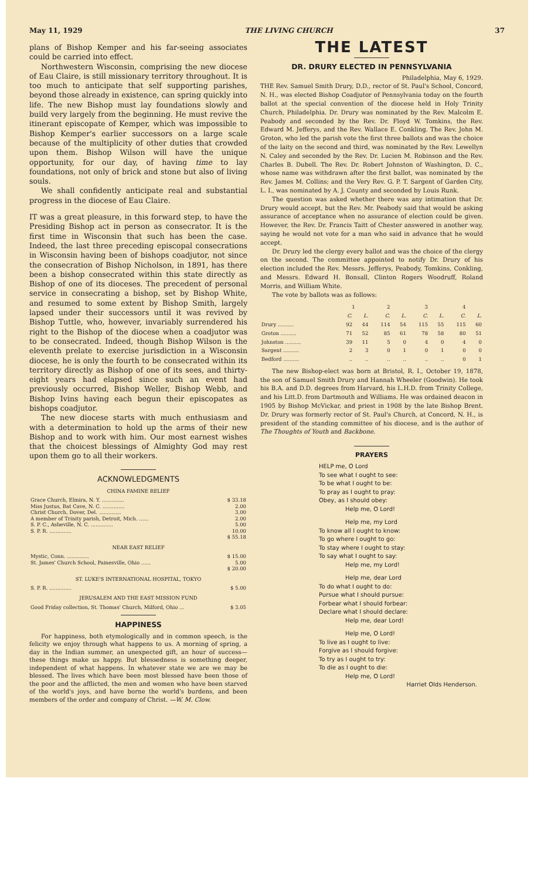May 11, 1929 THE LIVING CHURCH 37
plans of Bishop Kemper and his far-seeing associates could be carried into effect.
Northwestern Wisconsin, comprising the new diocese of Eau Claire, is still missionary territory throughout. It is too much to anticipate that self supporting parishes, beyond those already in existence, can spring quickly into life. The new Bishop must lay foundations slowly and build very largely from the beginning. He must revive the itinerant episcopate of Kemper, which was impossible to Bishop Kemper's earlier successors on a large scale because of the multiplicity of other duties that crowded upon them. Bishop Wilson will have the unique opportunity, for our day, of having time to lay foundations, not only of brick and stone but also of living souls.
We shall confidently anticipate real and substantial progress in the diocese of Eau Claire.
IT was a great pleasure, in this forward step, to have the Presiding Bishop act in person as consecrator. It is the first time in Wisconsin that such has been the case. Indeed, the last three preceding episcopal consecrations in Wisconsin having been of bishops coadjutor, not since the consecration of Bishop Nicholson, in 1891, has there been a bishop consecrated within this state directly as Bishop of one of its dioceses. The precedent of personal service in consecrating a bishop, set by Bishop White, and resumed to some extent by Bishop Smith, largely lapsed under their successors until it was revived by Bishop Tuttle, who, however, invariably surrendered his right to the Bishop of the diocese when a coadjutor was to be consecrated. Indeed, though Bishop Wilson is the eleventh prelate to exercise jurisdiction in a Wisconsin diocese, he is only the fourth to be consecrated within its territory directly as Bishop of one of its sees, and thirty-eight years had elapsed since such an event had previously occurred, Bishop Weller, Bishop Webb, and Bishop Ivins having each begun their episcopates as bishops coadjutor.
The new diocese starts with much enthusiasm and with a determination to hold up the arms of their new Bishop and to work with him. Our most earnest wishes that the choicest blessings of Almighty God may rest upon them go to all their workers.
ACKNOWLEDGMENTS
CHINA FAMINE RELIEF
| Grace Church, Elmira, N. Y. .............. | $ 33.18 |
| Miss Justus, Bat Cave, N. C. .............. | 2.00 |
| Christ Church, Dover, Del. .............. | 3.00 |
| A member of Trinity parish, Detroit, Mich. ...... | 2.00 |
| S. P. C., Asheville, N. C. .............. | 5.00 |
| S. P. R. .............. | 10.00 |
| | $ 55.18 |
NEAR EAST RELIEF
| Mystic, Conn. .............. | $ 15.00 |
| St. James' Church School, Painesville, Ohio ...... | 5.00 |
| | $ 20.00 |
ST. LUKE'S INTERNATIONAL HOSPITAL, TOKYO
| S. P. R. .............. | $ 5.00 |
JERUSALEM AND THE EAST MISSION FUND
| Good Friday collection, St. Thomas' Church, Milford, Ohio ... | $ 3.05 |
HAPPINESS
For happiness, both etymologically and in common speech, is the felicity we enjoy through what happens to us. A morning of spring, a day in the Indian summer, an unexpected gift, an hour of success—these things make us happy. But blessedness is something deeper, independent of what happens. In whatever state we are we may be blessed. The lives which have been most blessed have been those of the poor and the afflicted, the men and women who have been starved of the world's joys, and have borne the world's burdens, and been members of the order and company of Christ. —W. M. Clow.
THE LATEST
DR. DRURY ELECTED IN PENNSYLVANIA
Philadelphia, May 6, 1929.
THE Rev. Samuel Smith Drury, D.D., rector of St. Paul's School, Concord, N. H., was elected Bishop Coadjutor of Pennsylvania today on the fourth ballot at the special convention of the diocese held in Holy Trinity Church, Philadelphia. Dr. Drury was nominated by the Rev. Malcolm E. Peabody and seconded by the Rev. Dr. Floyd W. Tomkins, the Rev. Edward M. Jefferys, and the Rev. Wallace E. Conkling. The Rev. John M. Groton, who led the parish vote the first three ballots and was the choice of the laity on the second and third, was nominated by the Rev. Lewellyn N. Caley and seconded by the Rev. Dr. Lucien M. Robinson and the Rev. Charles B. Dubell. The Rev. Dr. Robert Johnston of Washington, D. C., whose name was withdrawn after the first ballot, was nominated by the Rev. James M. Collins; and the Very Rev. G. P. T. Sargent of Garden City, L. I., was nominated by A. J. County and seconded by Louis Runk.
The question was asked whether there was any intimation that Dr. Drury would accept, but the Rev. Mr. Peabody said that would be asking assurance of acceptance when no assurance of election could be given. However, the Rev. Dr. Francis Taitt of Chester answered in another way, saying he would not vote for a man who said in advance that he would accept.
Dr. Drury led the clergy every ballot and was the choice of the clergy on the second. The committee appointed to notify Dr. Drury of his election included the Rev. Messrs. Jefferys, Peabody, Tomkins, Conkling, and Messrs. Edward H. Bonsall, Clinton Rogers Woodruff, Roland Morris, and William White.
The vote by ballots was as follows:
| | 1 | | 2 | | 3 | | 4 | |
| --- | --- | --- | --- | --- | --- | --- | --- | --- |
| | C. | L. | C. | L. | C. | L. | C. | L. |
| Drury .......... | 92 | 44 | 114 | 54 | 115 | 55 | 115 | 60 |
| Groton .......... | 71 | 52 | 85 | 61 | 78 | 58 | 80 | 51 |
| Johnston .......... | 39 | 11 | 5 | 0 | 4 | 0 | 4 | 0 |
| Sargent .......... | 2 | 3 | 0 | 1 | 0 | 1 | 0 | 0 |
| Bedford .......... | .. | .. | .. | .. | .. | .. | 0 | 1 |
The new Bishop-elect was born at Bristol, R. I., October 19, 1878, the son of Samuel Smith Drury and Hannah Wheeler (Goodwin). He took his B.A. and D.D. degrees from Harvard, his L.H.D. from Trinity College, and his Litt.D. from Dartmouth and Williams. He was ordained deacon in 1905 by Bishop McVickar, and priest in 1908 by the late Bishop Brent. Dr. Drury was formerly rector of St. Paul's Church, at Concord, N. H., is president of the standing committee of his diocese, and is the author of The Thoughts of Youth and Backbone.
PRAYERS
HELP me, O Lord
To see what I ought to see:
To be what I ought to be:
To pray as I ought to pray:
Obey, as I should obey:
Help me, O Lord!
Help me, my Lord
To know all I ought to know:
To go where I ought to go:
To stay where I ought to stay:
To say what I ought to say:
Help me, my Lord!
Help me, dear Lord
To do what I ought to do:
Pursue what I should pursue:
Forbear what I should forbear:
Declare what I should declare:
Help me, dear Lord!
Help me, O Lord!
To live as I ought to live:
Forgive as I should forgive:
To try as I ought to try:
To die as I ought to die:
Help me, O Lord!
Harriet Olds Henderson.